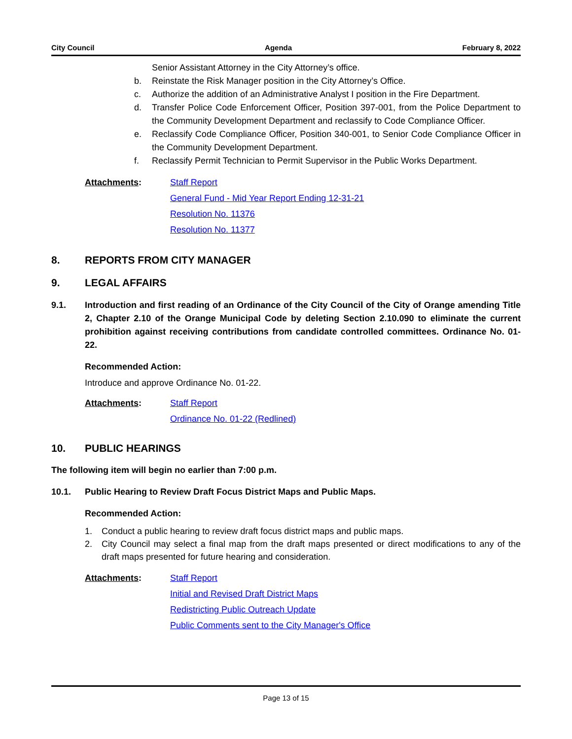City Council Agenda February 8, 2022
Senior Assistant Attorney in the City Attorney’s office.
b. Reinstate the Risk Manager position in the City Attorney’s Office.
c. Authorize the addition of an Administrative Analyst I position in the Fire Department.
d. Transfer Police Code Enforcement Officer, Position 397-001, from the Police Department to the Community Development Department and reclassify to Code Compliance Officer.
e. Reclassify Code Compliance Officer, Position 340-001, to Senior Code Compliance Officer in the Community Development Department.
f. Reclassify Permit Technician to Permit Supervisor in the Public Works Department.
Attachments: Staff Report
General Fund - Mid Year Report Ending 12-31-21
Resolution No. 11376
Resolution No. 11377
8. REPORTS FROM CITY MANAGER
9. LEGAL AFFAIRS
9.1. Introduction and first reading of an Ordinance of the City Council of the City of Orange amending Title 2, Chapter 2.10 of the Orange Municipal Code by deleting Section 2.10.090 to eliminate the current prohibition against receiving contributions from candidate controlled committees. Ordinance No. 01-22.
Recommended Action:
Introduce and approve Ordinance No. 01-22.
Attachments: Staff Report
Ordinance No. 01-22 (Redlined)
10. PUBLIC HEARINGS
The following item will begin no earlier than 7:00 p.m.
10.1. Public Hearing to Review Draft Focus District Maps and Public Maps.
Recommended Action:
1. Conduct a public hearing to review draft focus district maps and public maps.
2. City Council may select a final map from the draft maps presented or direct modifications to any of the draft maps presented for future hearing and consideration.
Attachments: Staff Report
Initial and Revised Draft District Maps
Redistricting Public Outreach Update
Public Comments sent to the City Manager's Office
Page 13 of 15